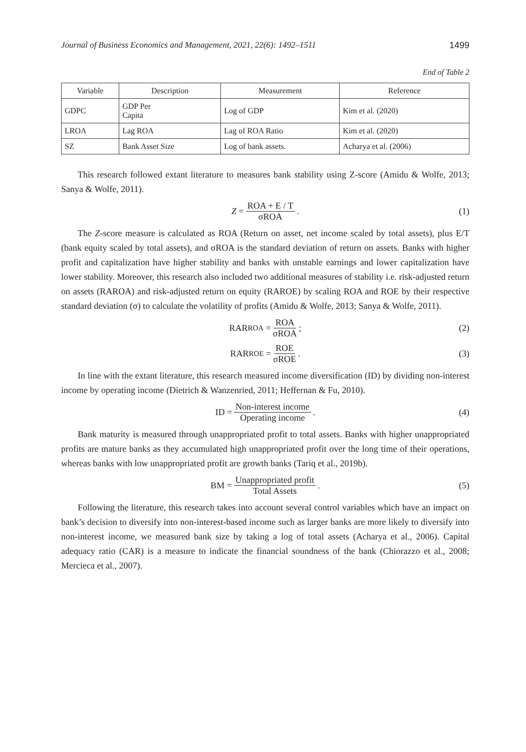Journal of Business Economics and Management, 2021, 22(6): 1492–1511 1499
End of Table 2
| Variable | Description | Measurement | Reference |
| --- | --- | --- | --- |
| GDPC | GDP Per Capita | Log of GDP | Kim et al. (2020) |
| LROA | Lag ROA | Lag of ROA Ratio | Kim et al. (2020) |
| SZ | Bank Asset Size | Log of bank assets. | Acharya et al. (2006) |
This research followed extant literature to measures bank stability using Z-score (Amidu & Wolfe, 2013; Sanya & Wolfe, 2011).
Z = ROA + E / T σROA. (1)
The Z-score measure is calculated as ROA (Return on asset, net income scaled by total assets), plus E/T (bank equity scaled by total assets), and σROA is the standard deviation of return on assets. Banks with higher profit and capitalization have higher stability and banks with unstable earnings and lower capitalization have lower stability. Moreover, this research also included two additional measures of stability i.e. risk-adjusted return on assets (RAROA) and risk-adjusted return on equity (RAROE) by scaling ROA and ROE by their respective standard deviation (σ) to calculate the volatility of profits (Amidu & Wolfe, 2013; Sanya & Wolfe, 2011).
RAR<sub>ROA</sub> = ROA σROA; (2)
RAR<sub>ROE</sub> = ROE σROE. (3)
In line with the extant literature, this research measured income diversification (ID) by dividing non-interest income by operating income (Dietrich & Wanzenried, 2011; Heffernan & Fu, 2010).
ID = Non-interest income Operating income. (4)
Bank maturity is measured through unappropriated profit to total assets. Banks with higher unappropriated profits are mature banks as they accumulated high unappropriated profit over the long time of their operations, whereas banks with low unappropriated profit are growth banks (Tariq et al., 2019b).
BM = Unappropriated profit Total Assets. (5)
Following the literature, this research takes into account several control variables which have an impact on bank’s decision to diversify into non-interest-based income such as larger banks are more likely to diversify into non-interest income, we measured bank size by taking a log of total assets (Acharya et al., 2006). Capital adequacy ratio (CAR) is a measure to indicate the financial soundness of the bank (Chiorazzo et al., 2008; Mercieca et al., 2007).